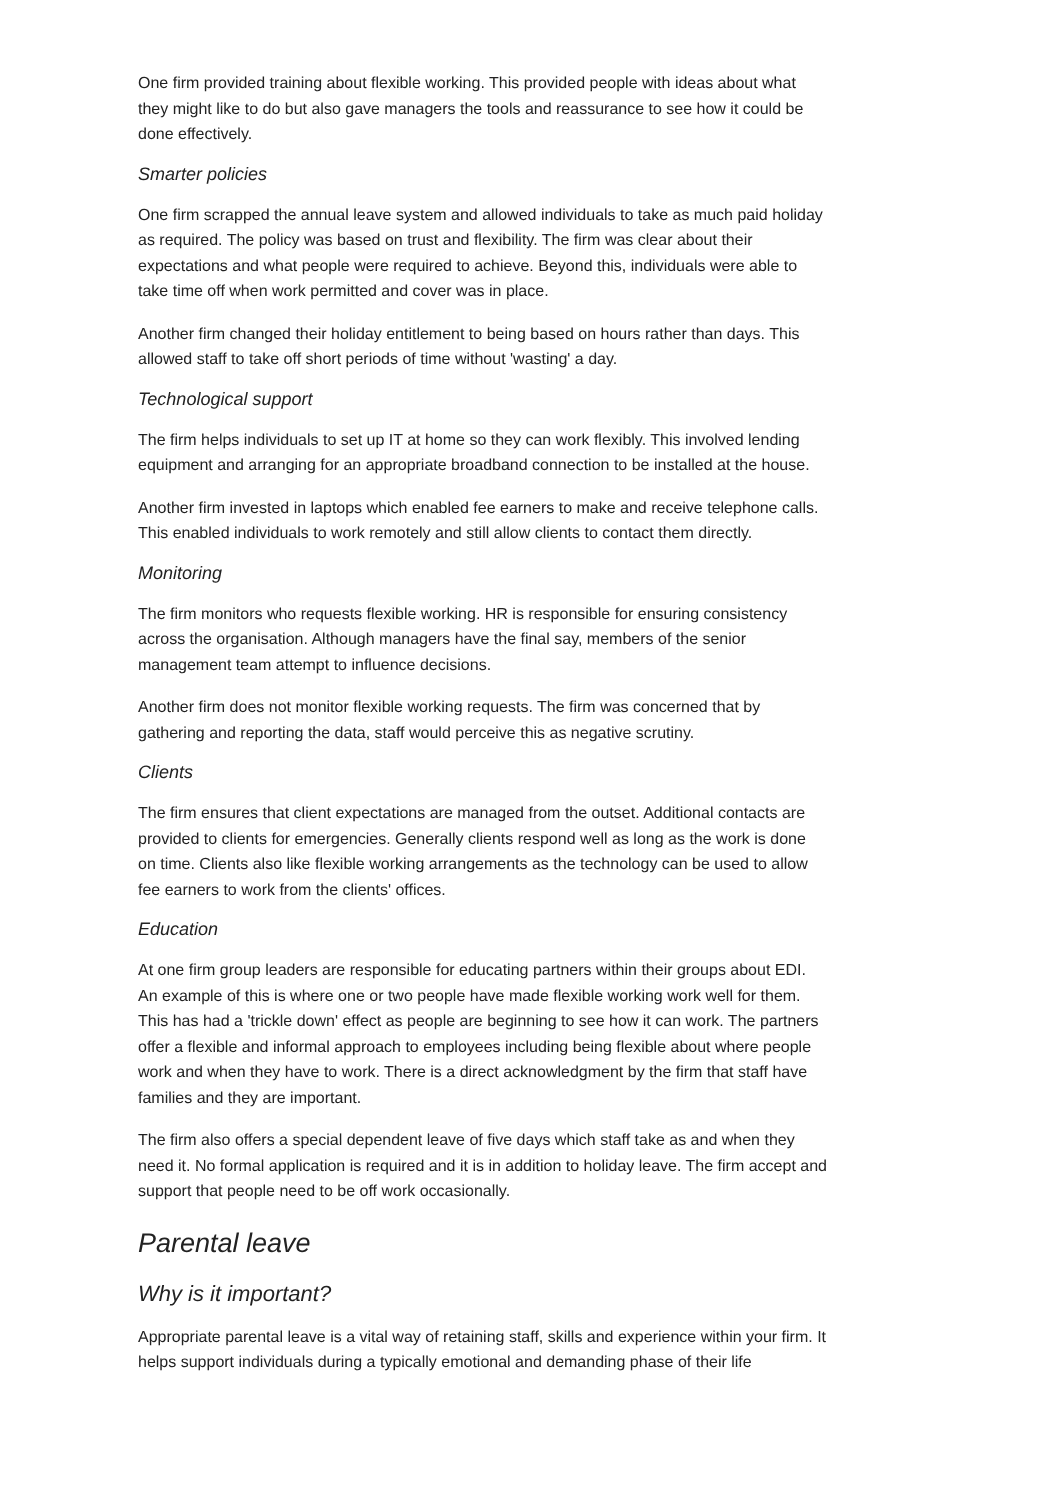One firm provided training about flexible working. This provided people with ideas about what they might like to do but also gave managers the tools and reassurance to see how it could be done effectively.
Smarter policies
One firm scrapped the annual leave system and allowed individuals to take as much paid holiday as required. The policy was based on trust and flexibility. The firm was clear about their expectations and what people were required to achieve. Beyond this, individuals were able to take time off when work permitted and cover was in place.
Another firm changed their holiday entitlement to being based on hours rather than days. This allowed staff to take off short periods of time without 'wasting' a day.
Technological support
The firm helps individuals to set up IT at home so they can work flexibly. This involved lending equipment and arranging for an appropriate broadband connection to be installed at the house.
Another firm invested in laptops which enabled fee earners to make and receive telephone calls. This enabled individuals to work remotely and still allow clients to contact them directly.
Monitoring
The firm monitors who requests flexible working. HR is responsible for ensuring consistency across the organisation. Although managers have the final say, members of the senior management team attempt to influence decisions.
Another firm does not monitor flexible working requests. The firm was concerned that by gathering and reporting the data, staff would perceive this as negative scrutiny.
Clients
The firm ensures that client expectations are managed from the outset. Additional contacts are provided to clients for emergencies. Generally clients respond well as long as the work is done on time. Clients also like flexible working arrangements as the technology can be used to allow fee earners to work from the clients' offices.
Education
At one firm group leaders are responsible for educating partners within their groups about EDI. An example of this is where one or two people have made flexible working work well for them. This has had a 'trickle down' effect as people are beginning to see how it can work. The partners offer a flexible and informal approach to employees including being flexible about where people work and when they have to work. There is a direct acknowledgment by the firm that staff have families and they are important.
The firm also offers a special dependent leave of five days which staff take as and when they need it. No formal application is required and it is in addition to holiday leave. The firm accept and support that people need to be off work occasionally.
Parental leave
Why is it important?
Appropriate parental leave is a vital way of retaining staff, skills and experience within your firm. It helps support individuals during a typically emotional and demanding phase of their life